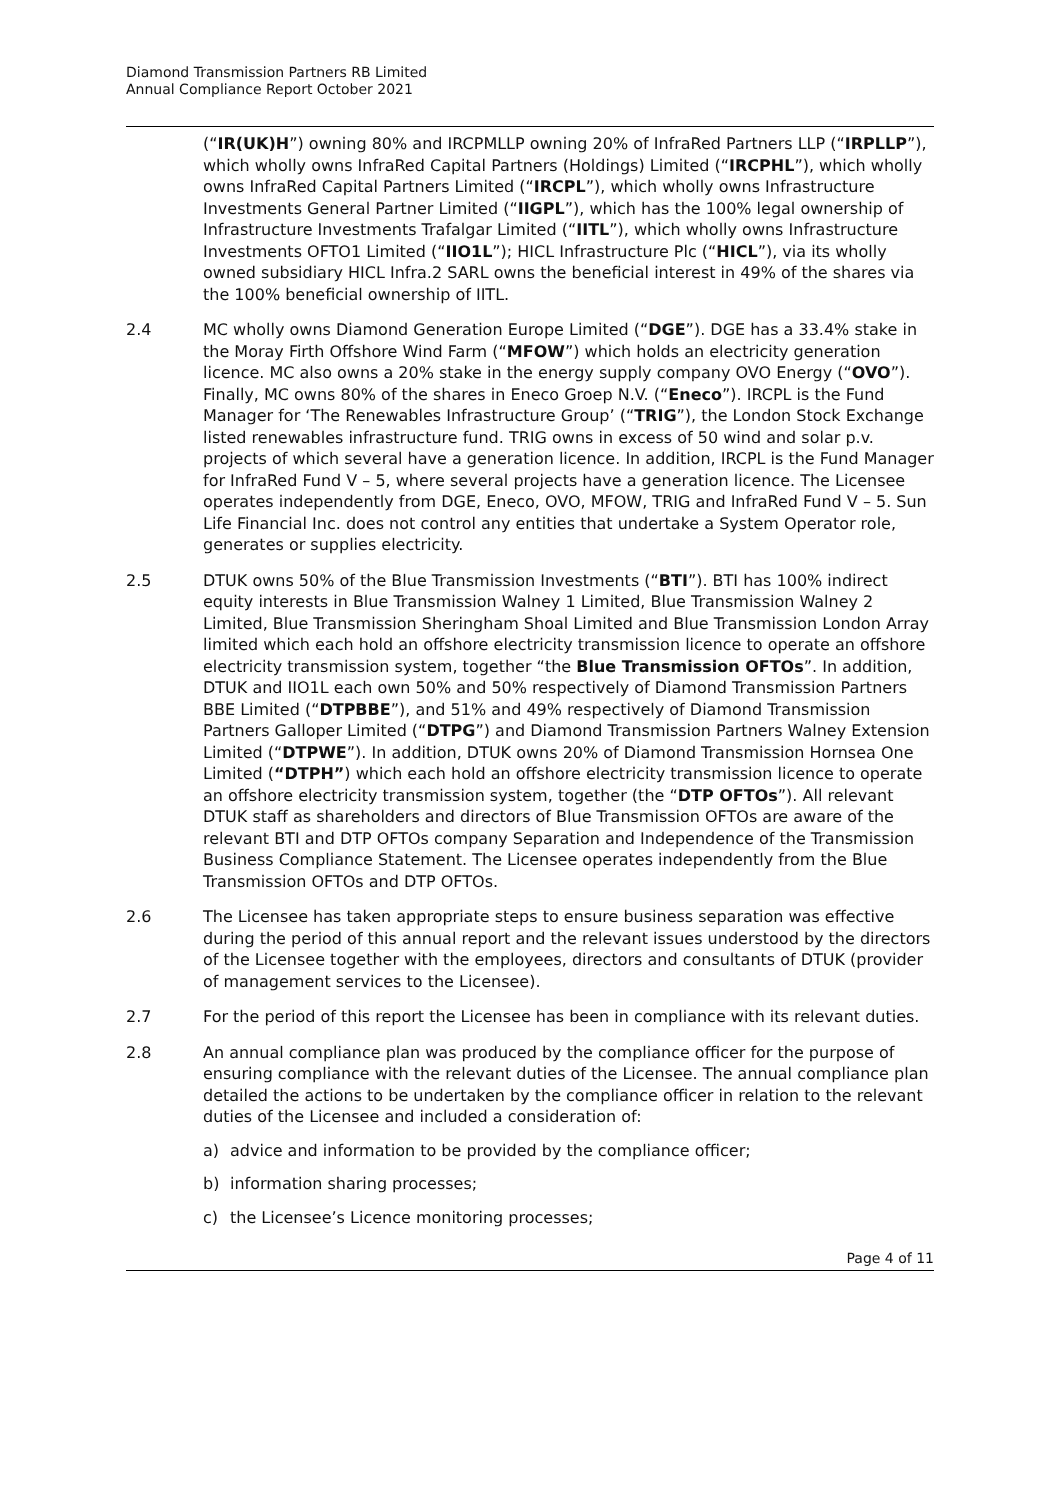Diamond Transmission Partners RB Limited
Annual Compliance Report October 2021
(“IR(UK)H”) owning 80% and IRCPMLLP owning 20% of InfraRed Partners LLP (“IRPLLP”), which wholly owns InfraRed Capital Partners (Holdings) Limited (“IRCPHL”), which wholly owns InfraRed Capital Partners Limited (“IRCPL”), which wholly owns Infrastructure Investments General Partner Limited (“IIGPL”), which has the 100% legal ownership of Infrastructure Investments Trafalgar Limited (“IITL”), which wholly owns Infrastructure Investments OFTO1 Limited (“IIO1L”); HICL Infrastructure Plc (“HICL”), via its wholly owned subsidiary HICL Infra.2 SARL owns the beneficial interest in 49% of the shares via the 100% beneficial ownership of IITL.
2.4 MC wholly owns Diamond Generation Europe Limited (“DGE”). DGE has a 33.4% stake in the Moray Firth Offshore Wind Farm (“MFOW”) which holds an electricity generation licence. MC also owns a 20% stake in the energy supply company OVO Energy (“OVO”). Finally, MC owns 80% of the shares in Eneco Groep N.V. (“Eneco”). IRCPL is the Fund Manager for ‘The Renewables Infrastructure Group’ (“TRIG”), the London Stock Exchange listed renewables infrastructure fund. TRIG owns in excess of 50 wind and solar p.v. projects of which several have a generation licence. In addition, IRCPL is the Fund Manager for InfraRed Fund V – 5, where several projects have a generation licence. The Licensee operates independently from DGE, Eneco, OVO, MFOW, TRIG and InfraRed Fund V – 5. Sun Life Financial Inc. does not control any entities that undertake a System Operator role, generates or supplies electricity.
2.5 DTUK owns 50% of the Blue Transmission Investments (“BTI”). BTI has 100% indirect equity interests in Blue Transmission Walney 1 Limited, Blue Transmission Walney 2 Limited, Blue Transmission Sheringham Shoal Limited and Blue Transmission London Array limited which each hold an offshore electricity transmission licence to operate an offshore electricity transmission system, together “the Blue Transmission OFTOs”. In addition, DTUK and IIO1L each own 50% and 50% respectively of Diamond Transmission Partners BBE Limited (“DTPBBE”), and 51% and 49% respectively of Diamond Transmission Partners Galloper Limited (“DTPG”) and Diamond Transmission Partners Walney Extension Limited (“DTPWE”). In addition, DTUK owns 20% of Diamond Transmission Hornsea One Limited (“DTPH”) which each hold an offshore electricity transmission licence to operate an offshore electricity transmission system, together (the “DTP OFTOs”). All relevant DTUK staff as shareholders and directors of Blue Transmission OFTOs are aware of the relevant BTI and DTP OFTOs company Separation and Independence of the Transmission Business Compliance Statement. The Licensee operates independently from the Blue Transmission OFTOs and DTP OFTOs.
2.6 The Licensee has taken appropriate steps to ensure business separation was effective during the period of this annual report and the relevant issues understood by the directors of the Licensee together with the employees, directors and consultants of DTUK (provider of management services to the Licensee).
2.7 For the period of this report the Licensee has been in compliance with its relevant duties.
2.8 An annual compliance plan was produced by the compliance officer for the purpose of ensuring compliance with the relevant duties of the Licensee. The annual compliance plan detailed the actions to be undertaken by the compliance officer in relation to the relevant duties of the Licensee and included a consideration of:
a) advice and information to be provided by the compliance officer;
b) information sharing processes;
c) the Licensee’s Licence monitoring processes;
Page 4 of 11